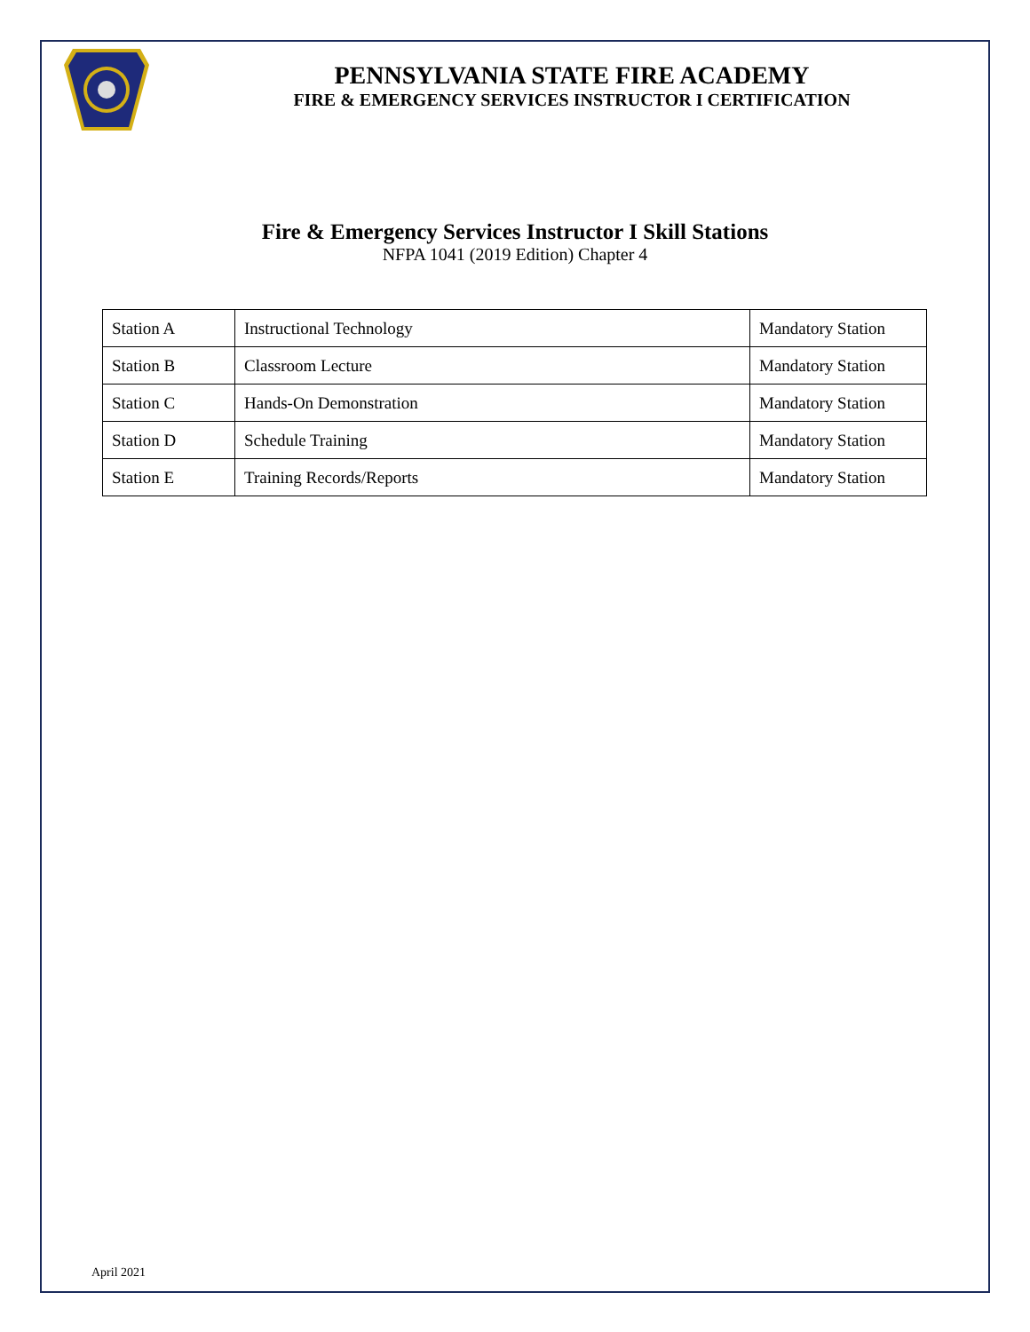PENNSYLVANIA STATE FIRE ACADEMY
FIRE & EMERGENCY SERVICES INSTRUCTOR I CERTIFICATION
Fire & Emergency Services Instructor I Skill Stations
NFPA 1041 (2019 Edition) Chapter 4
| Station A | Instructional Technology | Mandatory Station |
| Station B | Classroom Lecture | Mandatory Station |
| Station C | Hands-On Demonstration | Mandatory Station |
| Station D | Schedule Training | Mandatory Station |
| Station E | Training Records/Reports | Mandatory Station |
April 2021